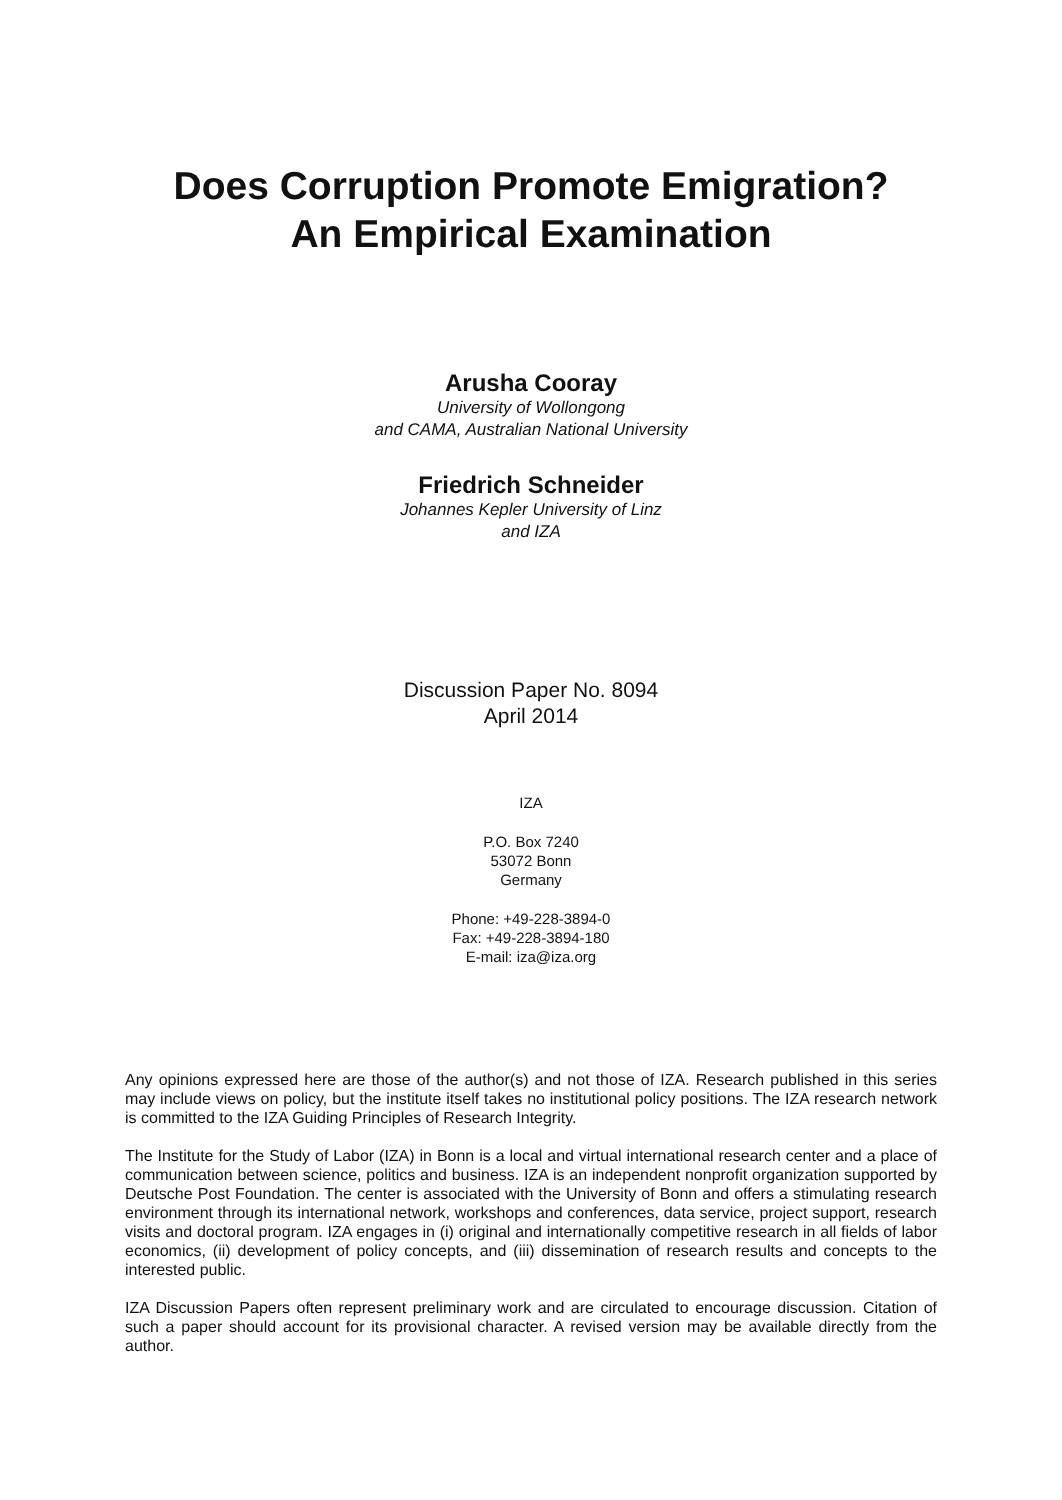Does Corruption Promote Emigration?
An Empirical Examination
Arusha Cooray
University of Wollongong
and CAMA, Australian National University
Friedrich Schneider
Johannes Kepler University of Linz
and IZA
Discussion Paper No. 8094
April 2014
IZA
P.O. Box 7240
53072 Bonn
Germany
Phone: +49-228-3894-0
Fax: +49-228-3894-180
E-mail: iza@iza.org
Any opinions expressed here are those of the author(s) and not those of IZA. Research published in this series may include views on policy, but the institute itself takes no institutional policy positions. The IZA research network is committed to the IZA Guiding Principles of Research Integrity.
The Institute for the Study of Labor (IZA) in Bonn is a local and virtual international research center and a place of communication between science, politics and business. IZA is an independent nonprofit organization supported by Deutsche Post Foundation. The center is associated with the University of Bonn and offers a stimulating research environment through its international network, workshops and conferences, data service, project support, research visits and doctoral program. IZA engages in (i) original and internationally competitive research in all fields of labor economics, (ii) development of policy concepts, and (iii) dissemination of research results and concepts to the interested public.
IZA Discussion Papers often represent preliminary work and are circulated to encourage discussion. Citation of such a paper should account for its provisional character. A revised version may be available directly from the author.